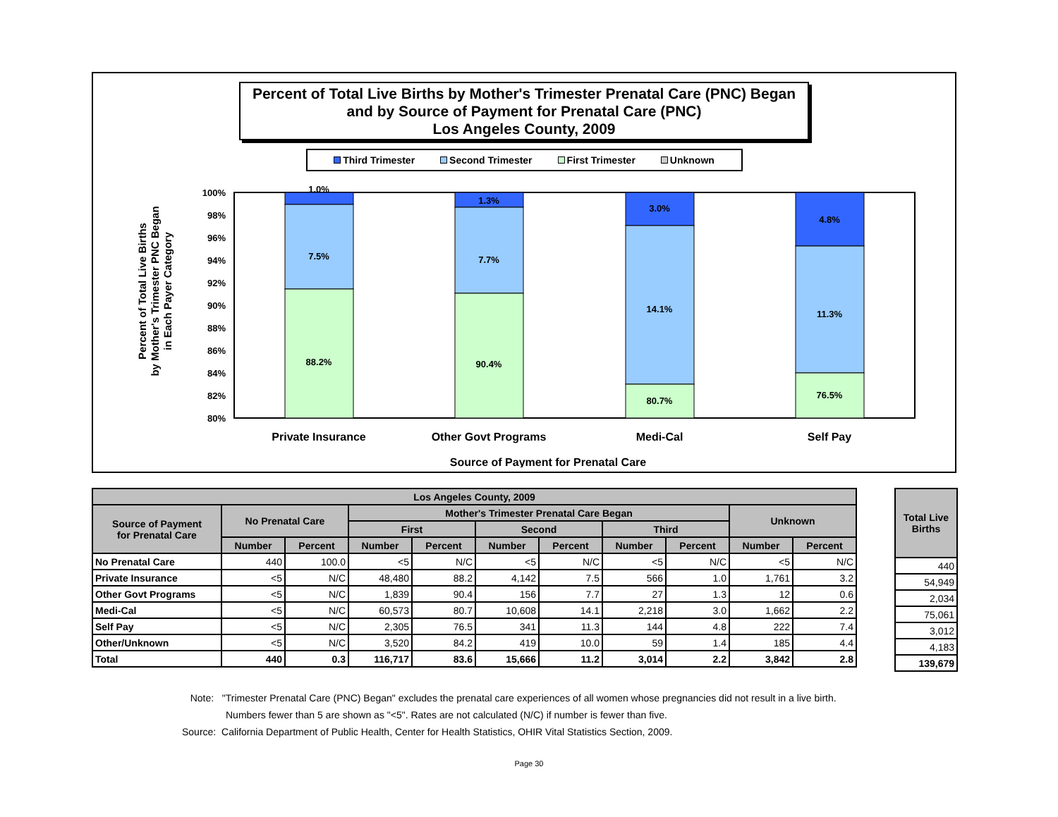Percent of Total Live Births by Mother's Trimester Prenatal Care (PNC) Began
and by Source of Payment for Prenatal Care (PNC)
Los Angeles County, 2009
Third Trimester Second Trimester First Trimester Unknown
Percent of Total Live Births
by Mother's Trimester PNC Began
in Each Payer Category
100%
98%
96%
94%
92%
90%
88%
86%
84%
82%
80%
1.0%
7.5%
88.2%
1.3%
7.7%
90.4%
3.0%
14.1%
80.7%
4.8%
11.3%
76.5%
Private Insurance
Other Govt Programs
Medi-Cal
Self Pay
Source of Payment for Prenatal Care
| Los Angeles County, 2009 | | | | | | | | | | |
| --- | --- | --- | --- | --- | --- | --- | --- | --- | --- | --- |
| Source of Payment for Prenatal Care | No Prenatal Care | | Mother's Trimester Prenatal Care Began | | | | | | Unknown | |
| | | | First | | Second | | Third | | | |
| | Number | Percent | Number | Percent | Number | Percent | Number | Percent | Number | Percent |
| No Prenatal Care | 440 | 100.0 | <5 | N/C | <5 | N/C | <5 | N/C | <5 | N/C |
| Private Insurance | <5 | N/C | 48,480 | 88.2 | 4,142 | 7.5 | 566 | 1.0 | 1,761 | 3.2 |
| Other Govt Programs | <5 | N/C | 1,839 | 90.4 | 156 | 7.7 | 27 | 1.3 | 12 | 0.6 |
| Medi-Cal | <5 | N/C | 60,573 | 80.7 | 10,608 | 14.1 | 2,218 | 3.0 | 1,662 | 2.2 |
| Self Pay | <5 | N/C | 2,305 | 76.5 | 341 | 11.3 | 144 | 4.8 | 222 | 7.4 |
| Other/Unknown | <5 | N/C | 3,520 | 84.2 | 419 | 10.0 | 59 | 1.4 | 185 | 4.4 |
| Total | 440 | 0.3 | 116,717 | 83.6 | 15,666 | 11.2 | 3,014 | 2.2 | 3,842 | 2.8 |
| Total Live Births |
| --- |
| 440 |
| 54,949 |
| 2,034 |
| 75,061 |
| 3,012 |
| 4,183 |
| 139,679 |
Note: "Trimester Prenatal Care (PNC) Began" excludes the prenatal care experiences of all women whose pregnancies did not result in a live birth.
Numbers fewer than 5 are shown as "<5". Rates are not calculated (N/C) if number is fewer than five.
Source: California Department of Public Health, Center for Health Statistics, OHIR Vital Statistics Section, 2009.
Page 30